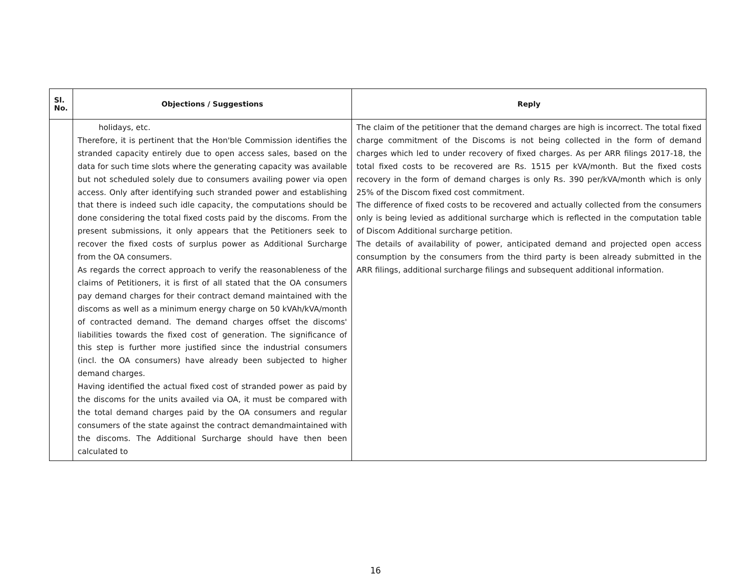| Sl. No. | Objections / Suggestions | Reply |
| --- | --- | --- |
| | holidays, etc. Therefore, it is pertinent that the Hon'ble Commission identifies the stranded capacity entirely due to open access sales, based on the data for such time slots where the generating capacity was available but not scheduled solely due to consumers availing power via open access. Only after identifying such stranded power and establishing that there is indeed such idle capacity, the computations should be done considering the total fixed costs paid by the discoms. From the present submissions, it only appears that the Petitioners seek to recover the fixed costs of surplus power as Additional Surcharge from the OA consumers. As regards the correct approach to verify the reasonableness of the claims of Petitioners, it is first of all stated that the OA consumers pay demand charges for their contract demand maintained with the discoms as well as a minimum energy charge on 50 kVAh/kVA/month of contracted demand. The demand charges offset the discoms' liabilities towards the fixed cost of generation. The significance of this step is further more justified since the industrial consumers (incl. the OA consumers) have already been subjected to higher demand charges. Having identified the actual fixed cost of stranded power as paid by the discoms for the units availed via OA, it must be compared with the total demand charges paid by the OA consumers and regular consumers of the state against the contract demandmaintained with the discoms. The Additional Surcharge should have then been calculated to | The claim of the petitioner that the demand charges are high is incorrect. The total fixed charge commitment of the Discoms is not being collected in the form of demand charges which led to under recovery of fixed charges. As per ARR filings 2017-18, the total fixed costs to be recovered are Rs. 1515 per kVA/month. But the fixed costs recovery in the form of demand charges is only Rs. 390 per/kVA/month which is only 25% of the Discom fixed cost commitment. The difference of fixed costs to be recovered and actually collected from the consumers only is being levied as additional surcharge which is reflected in the computation table of Discom Additional surcharge petition. The details of availability of power, anticipated demand and projected open access consumption by the consumers from the third party is been already submitted in the ARR filings, additional surcharge filings and subsequent additional information. |
16